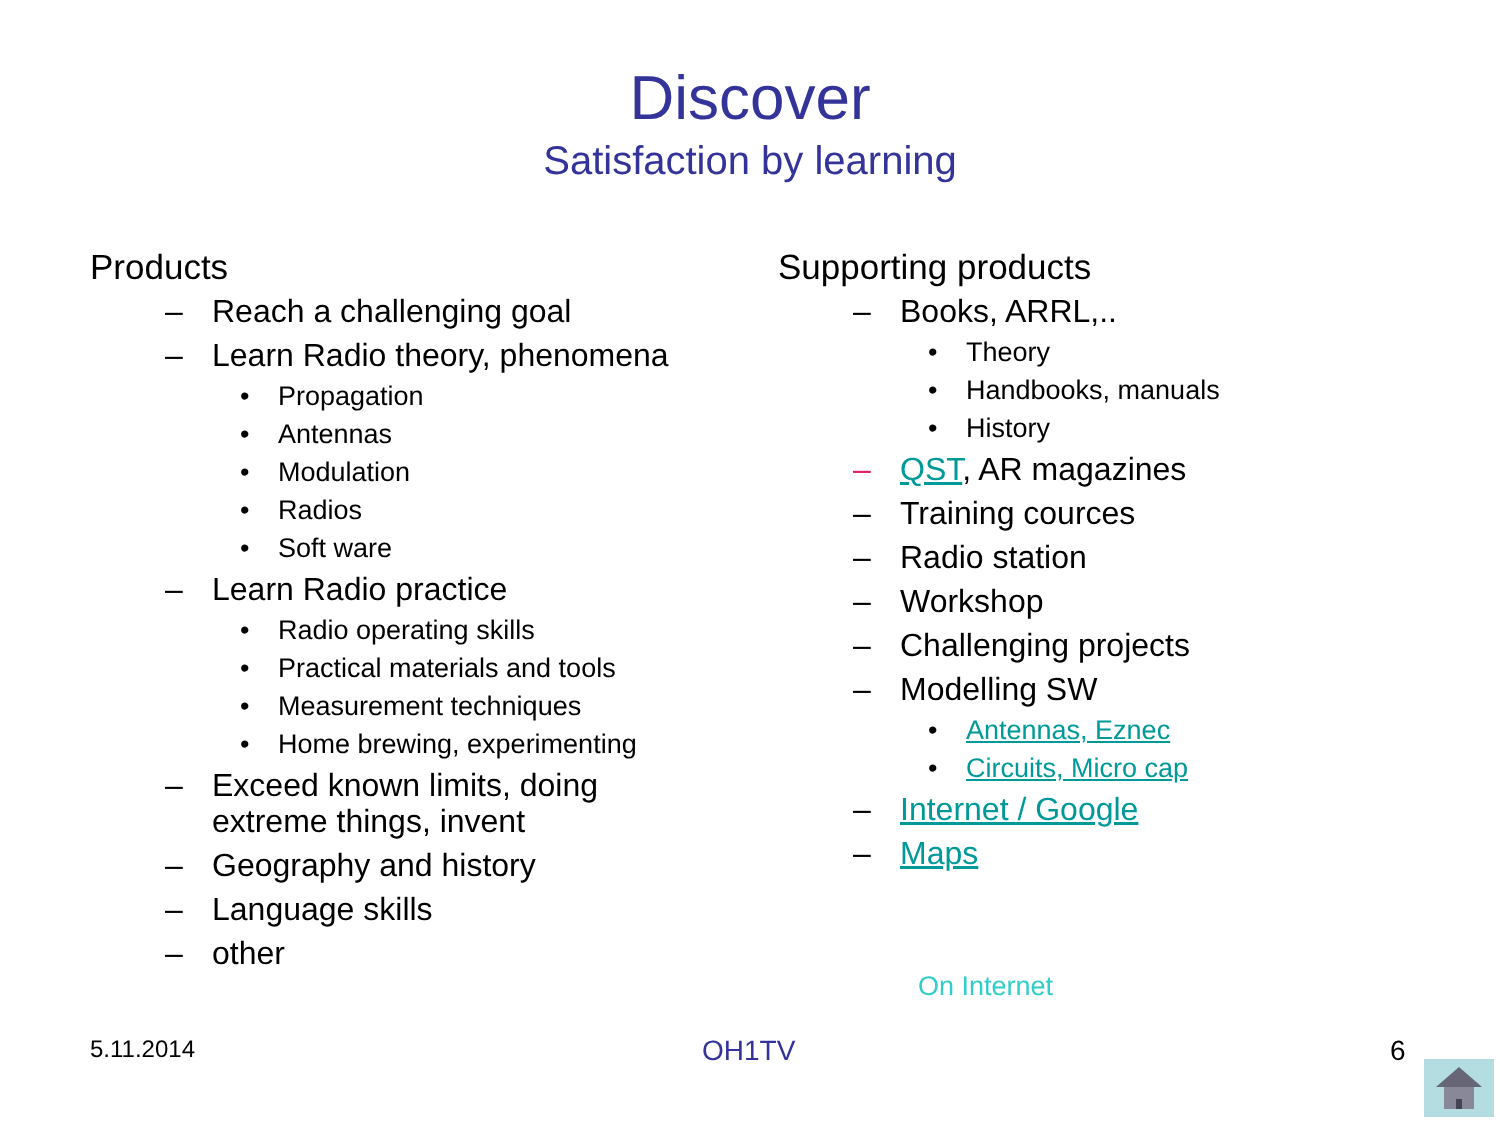Discover
Satisfaction by learning
Products
– Reach a challenging goal
– Learn Radio theory, phenomena
• Propagation
• Antennas
• Modulation
• Radios
• Soft ware
– Learn Radio practice
• Radio operating skills
• Practical materials and tools
• Measurement techniques
• Home brewing, experimenting
– Exceed known limits, doing
extreme things, invent
– Geography and history
– Language skills
– other
Supporting products
– Books, ARRL,..
• Theory
• Handbooks, manuals
• History
– QST, AR magazines
– Training cources
– Radio station
– Workshop
– Challenging projects
– Modelling SW
• Antennas, Eznec
• Circuits, Micro cap
– Internet / Google
– Maps
On Internet
5.11.2014 OH1TV 6